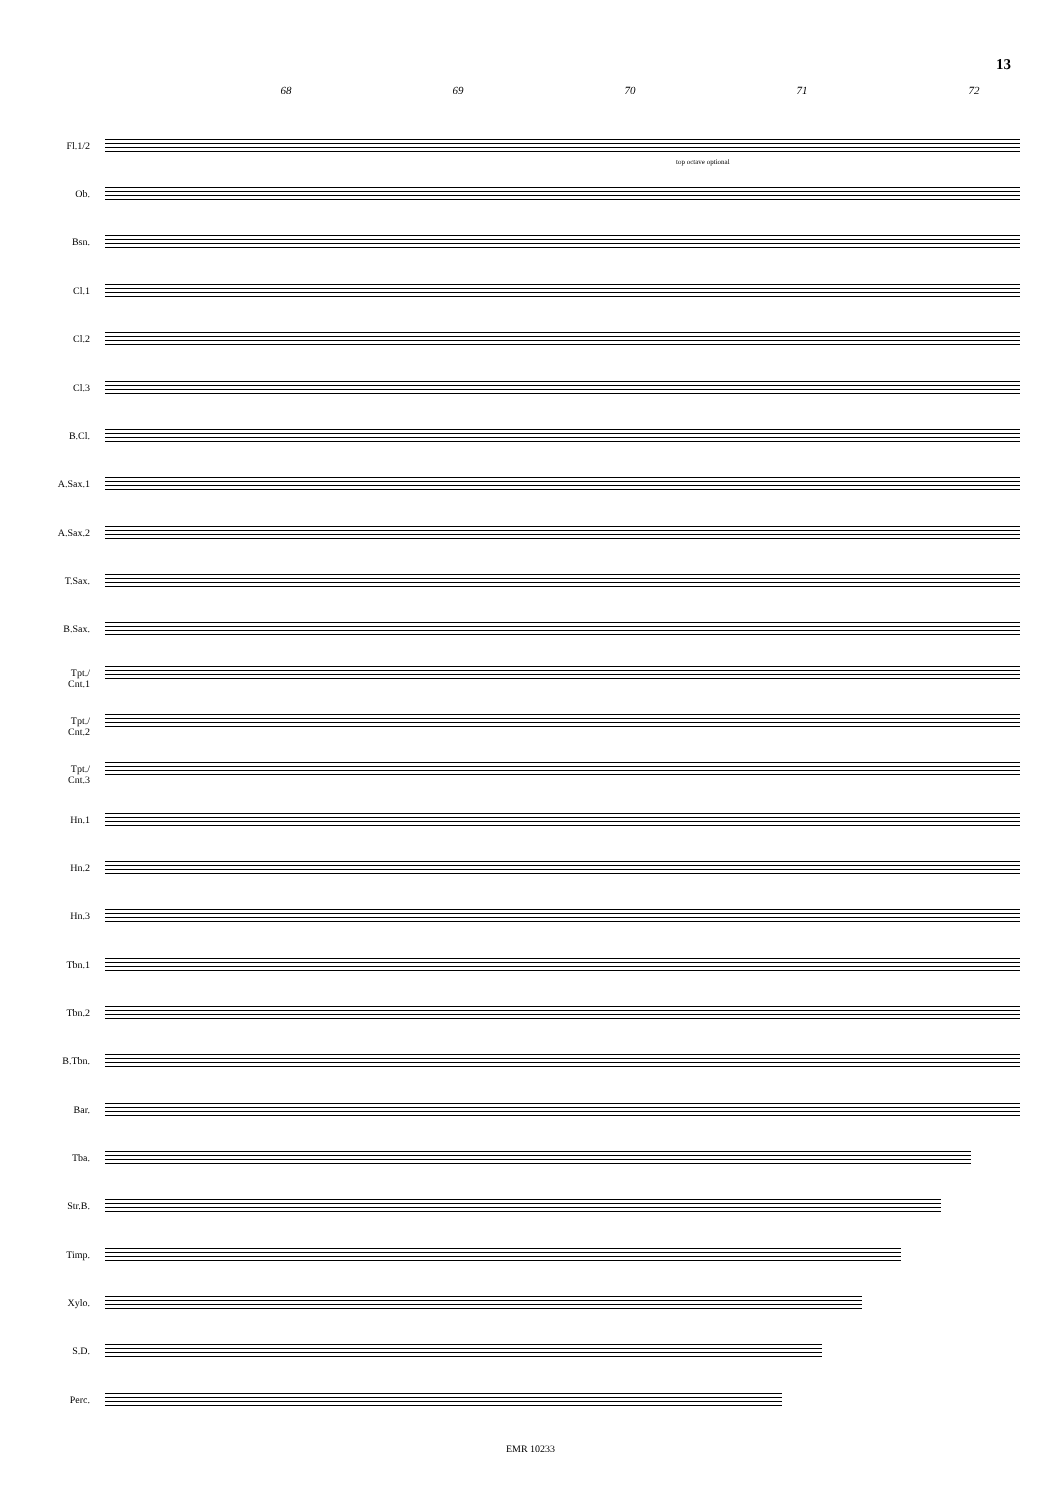13
68 69 70 71 72
Fl.1/2
top octave optional
Ob.
Bsn.
Cl.1
Cl.2
Cl.3
B.Cl.
A.Sax.1
A.Sax.2
T.Sax.
B.Sax.
Tpt./
Cnt.1
Tpt./
Cnt.2
Tpt./
Cnt.3
Hn.1
Hn.2
Hn.3
Tbn.1
Tbn.2
B.Tbn.
Bar.
Tba.
Str.B.
Timp.
Xylo.
S.D.
Perc.
EMR 10233